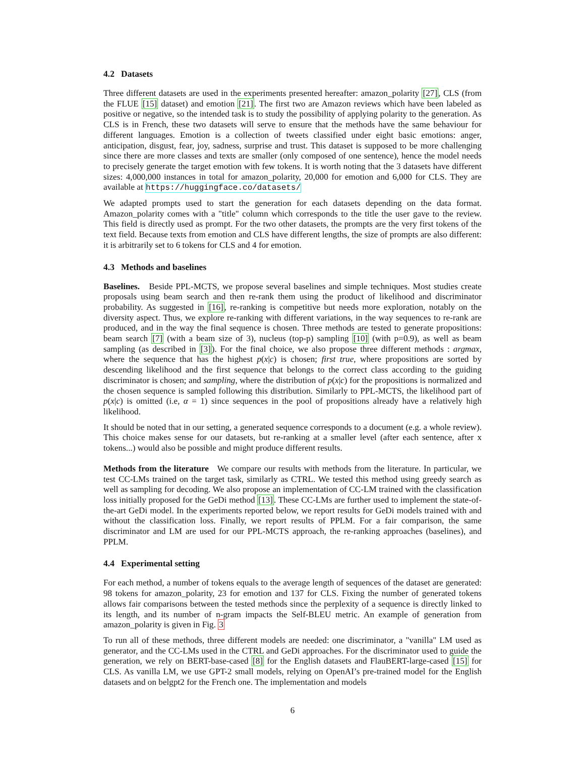4.2 Datasets
Three different datasets are used in the experiments presented hereafter: amazon_polarity [27], CLS (from the FLUE [15] dataset) and emotion [21]. The first two are Amazon reviews which have been labeled as positive or negative, so the intended task is to study the possibility of applying polarity to the generation. As CLS is in French, these two datasets will serve to ensure that the methods have the same behaviour for different languages. Emotion is a collection of tweets classified under eight basic emotions: anger, anticipation, disgust, fear, joy, sadness, surprise and trust. This dataset is supposed to be more challenging since there are more classes and texts are smaller (only composed of one sentence), hence the model needs to precisely generate the target emotion with few tokens. It is worth noting that the 3 datasets have different sizes: 4,000,000 instances in total for amazon_polarity, 20,000 for emotion and 6,000 for CLS. They are available at https://huggingface.co/datasets/
We adapted prompts used to start the generation for each datasets depending on the data format. Amazon_polarity comes with a "title" column which corresponds to the title the user gave to the review. This field is directly used as prompt. For the two other datasets, the prompts are the very first tokens of the text field. Because texts from emotion and CLS have different lengths, the size of prompts are also different: it is arbitrarily set to 6 tokens for CLS and 4 for emotion.
4.3 Methods and baselines
Baselines. Beside PPL-MCTS, we propose several baselines and simple techniques. Most studies create proposals using beam search and then re-rank them using the product of likelihood and discriminator probability. As suggested in [16], re-ranking is competitive but needs more exploration, notably on the diversity aspect. Thus, we explore re-ranking with different variations, in the way sequences to re-rank are produced, and in the way the final sequence is chosen. Three methods are tested to generate propositions: beam search [7] (with a beam size of 3), nucleus (top-p) sampling [10] (with p=0.9), as well as beam sampling (as described in [3]). For the final choice, we also propose three different methods : argmax, where the sequence that has the highest p(x|c) is chosen; first true, where propositions are sorted by descending likelihood and the first sequence that belongs to the correct class according to the guiding discriminator is chosen; and sampling, where the distribution of p(x|c) for the propositions is normalized and the chosen sequence is sampled following this distribution. Similarly to PPL-MCTS, the likelihood part of p(x|c) is omitted (i.e, α = 1) since sequences in the pool of propositions already have a relatively high likelihood.
It should be noted that in our setting, a generated sequence corresponds to a document (e.g. a whole review). This choice makes sense for our datasets, but re-ranking at a smaller level (after each sentence, after x tokens...) would also be possible and might produce different results.
Methods from the literature We compare our results with methods from the literature. In particular, we test CC-LMs trained on the target task, similarly as CTRL. We tested this method using greedy search as well as sampling for decoding. We also propose an implementation of CC-LM trained with the classification loss initially proposed for the GeDi method [13]. These CC-LMs are further used to implement the state-of-the-art GeDi model. In the experiments reported below, we report results for GeDi models trained with and without the classification loss. Finally, we report results of PPLM. For a fair comparison, the same discriminator and LM are used for our PPL-MCTS approach, the re-ranking approaches (baselines), and PPLM.
4.4 Experimental setting
For each method, a number of tokens equals to the average length of sequences of the dataset are generated: 98 tokens for amazon_polarity, 23 for emotion and 137 for CLS. Fixing the number of generated tokens allows fair comparisons between the tested methods since the perplexity of a sequence is directly linked to its length, and its number of n-gram impacts the Self-BLEU metric. An example of generation from amazon_polarity is given in Fig. 3
To run all of these methods, three different models are needed: one discriminator, a "vanilla" LM used as generator, and the CC-LMs used in the CTRL and GeDi approaches. For the discriminator used to guide the generation, we rely on BERT-base-cased [8] for the English datasets and FlauBERT-large-cased [15] for CLS. As vanilla LM, we use GPT-2 small models, relying on OpenAI’s pre-trained model for the English datasets and on belgpt2 for the French one. The implementation and models
6